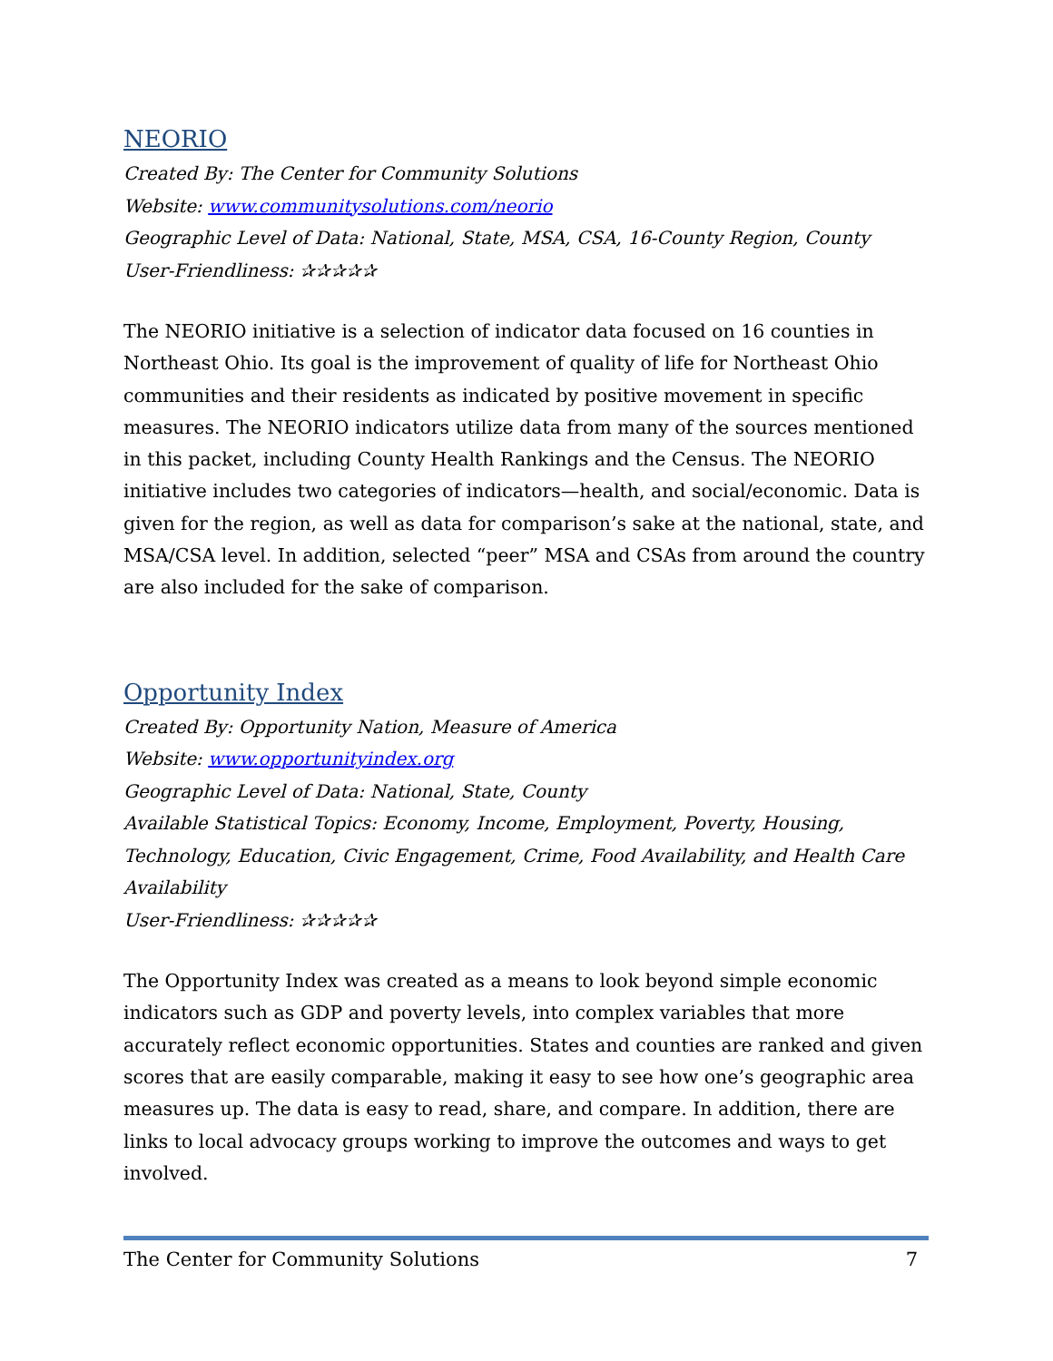NEORIO
Created By: The Center for Community Solutions
Website: www.communitysolutions.com/neorio
Geographic Level of Data: National, State, MSA, CSA, 16-County Region, County
User-Friendliness: ✰✰✰✰✰
The NEORIO initiative is a selection of indicator data focused on 16 counties in Northeast Ohio. Its goal is the improvement of quality of life for Northeast Ohio communities and their residents as indicated by positive movement in specific measures. The NEORIO indicators utilize data from many of the sources mentioned in this packet, including County Health Rankings and the Census. The NEORIO initiative includes two categories of indicators—health, and social/economic. Data is given for the region, as well as data for comparison’s sake at the national, state, and MSA/CSA level. In addition, selected “peer” MSA and CSAs from around the country are also included for the sake of comparison.
Opportunity Index
Created By: Opportunity Nation, Measure of America
Website: www.opportunityindex.org
Geographic Level of Data: National, State, County
Available Statistical Topics: Economy, Income, Employment, Poverty, Housing, Technology, Education, Civic Engagement, Crime, Food Availability, and Health Care Availability
User-Friendliness: ✰✰✰✰✰
The Opportunity Index was created as a means to look beyond simple economic indicators such as GDP and poverty levels, into complex variables that more accurately reflect economic opportunities. States and counties are ranked and given scores that are easily comparable, making it easy to see how one’s geographic area measures up. The data is easy to read, share, and compare. In addition, there are links to local advocacy groups working to improve the outcomes and ways to get involved.
The Center for Community Solutions 7